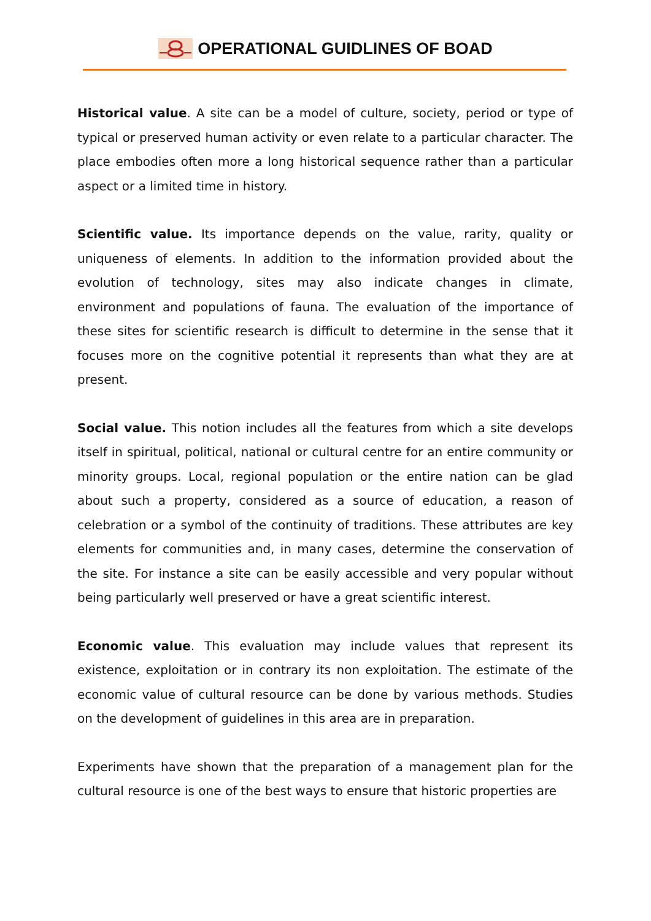OPERATIONAL GUIDLINES OF BOAD
Historical value. A site can be a model of culture, society, period or type of typical or preserved human activity or even relate to a particular character. The place embodies often more a long historical sequence rather than a particular aspect or a limited time in history.
Scientific value. Its importance depends on the value, rarity, quality or uniqueness of elements. In addition to the information provided about the evolution of technology, sites may also indicate changes in climate, environment and populations of fauna. The evaluation of the importance of these sites for scientific research is difficult to determine in the sense that it focuses more on the cognitive potential it represents than what they are at present.
Social value. This notion includes all the features from which a site develops itself in spiritual, political, national or cultural centre for an entire community or minority groups. Local, regional population or the entire nation can be glad about such a property, considered as a source of education, a reason of celebration or a symbol of the continuity of traditions. These attributes are key elements for communities and, in many cases, determine the conservation of the site. For instance a site can be easily accessible and very popular without being particularly well preserved or have a great scientific interest.
Economic value. This evaluation may include values that represent its existence, exploitation or in contrary its non exploitation. The estimate of the economic value of cultural resource can be done by various methods. Studies on the development of guidelines in this area are in preparation.
Experiments have shown that the preparation of a management plan for the cultural resource is one of the best ways to ensure that historic properties are